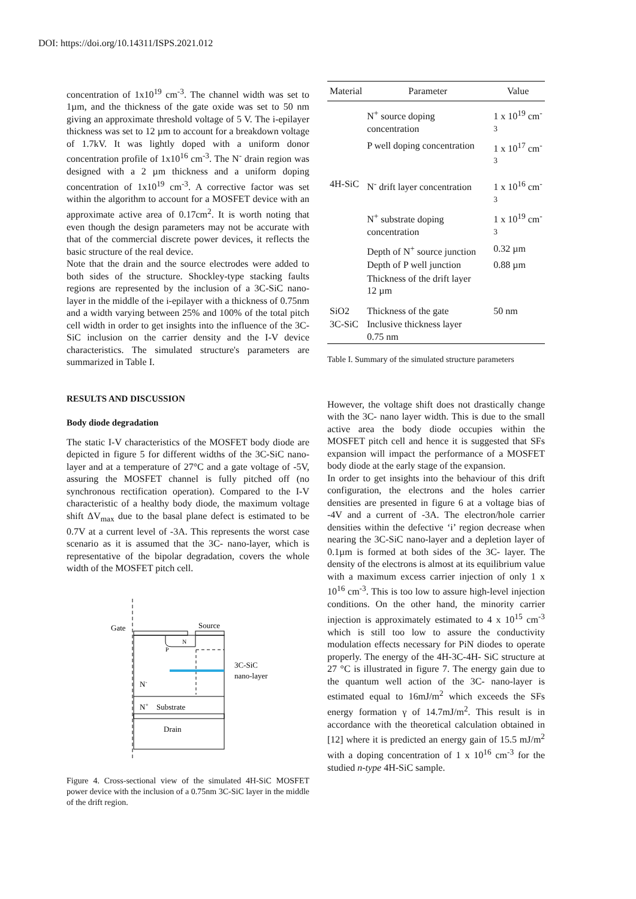DOI: https://doi.org/10.14311/ISPS.2021.012
concentration of 1x10<sup>19</sup> cm<sup>-3</sup>. The channel width was set to 1µm, and the thickness of the gate oxide was set to 50 nm giving an approximate threshold voltage of 5 V. The i-epilayer thickness was set to 12 µm to account for a breakdown voltage of 1.7kV. It was lightly doped with a uniform donor concentration profile of 1x10<sup>16</sup> cm<sup>-3</sup>. The N<sup>-</sup> drain region was designed with a 2 µm thickness and a uniform doping concentration of 1x10<sup>19</sup> cm<sup>-3</sup>. A corrective factor was set within the algorithm to account for a MOSFET device with an approximate active area of 0.17cm<sup>2</sup>. It is worth noting that even though the design parameters may not be accurate with that of the commercial discrete power devices, it reflects the basic structure of the real device.
Note that the drain and the source electrodes were added to both sides of the structure. Shockley-type stacking faults regions are represented by the inclusion of a 3C-SiC nano-layer in the middle of the i-epilayer with a thickness of 0.75nm and a width varying between 25% and 100% of the total pitch cell width in order to get insights into the influence of the 3C-SiC inclusion on the carrier density and the I-V device characteristics. The simulated structure's parameters are summarized in Table I.
RESULTS AND DISCUSSION
Body diode degradation
The static I-V characteristics of the MOSFET body diode are depicted in figure 5 for different widths of the 3C-SiC nano-layer and at a temperature of 27°C and a gate voltage of -5V, assuring the MOSFET channel is fully pitched off (no synchronous rectification operation). Compared to the I-V characteristic of a healthy body diode, the maximum voltage shift ΔV<sub>max</sub> due to the basal plane defect is estimated to be 0.7V at a current level of -3A. This represents the worst case scenario as it is assumed that the 3C- nano-layer, which is representative of the bipolar degradation, covers the whole width of the MOSFET pitch cell.
Gate
Source
N
P
3C-SiC
nano-layer
N-
N+
Substrate
Drain
Figure 4. Cross-sectional view of the simulated 4H-SiC MOSFET power device with the inclusion of a 0.75nm 3C-SiC layer in the middle of the drift region.
| Material | Parameter | Value |
| --- | --- | --- |
| | N<sup>+</sup> source doping concentration | 1 x 10<sup>19</sup> cm<sup>-3</sup> |
| | P well doping concentration | 1 x 10<sup>17</sup> cm<sup>-3</sup> |
| 4H-SiC | N<sup>-</sup> drift layer concentration | 1 x 10<sup>16</sup> cm<sup>-3</sup> |
| | N<sup>+</sup> substrate doping concentration | 1 x 10<sup>19</sup> cm<sup>-3</sup> |
| | Depth of N<sup>+</sup> source junction | 0.32 µm |
| | Depth of P well junction | 0.88 µm |
| | Thickness of the drift layer 12 µm | |
| SiO2 | Thickness of the gate | 50 nm |
| 3C-SiC | Inclusive thickness layer 0.75 nm | |
Table I. Summary of the simulated structure parameters
However, the voltage shift does not drastically change with the 3C- nano layer width. This is due to the small active area the body diode occupies within the MOSFET pitch cell and hence it is suggested that SFs expansion will impact the performance of a MOSFET body diode at the early stage of the expansion.
In order to get insights into the behaviour of this drift configuration, the electrons and the holes carrier densities are presented in figure 6 at a voltage bias of -4V and a current of -3A. The electron/hole carrier densities within the defective ‘i’ region decrease when nearing the 3C-SiC nano-layer and a depletion layer of 0.1µm is formed at both sides of the 3C- layer. The density of the electrons is almost at its equilibrium value with a maximum excess carrier injection of only 1 x 10<sup>16</sup> cm<sup>-3</sup>. This is too low to assure high-level injection conditions. On the other hand, the minority carrier injection is approximately estimated to 4 x 10<sup>15</sup> cm<sup>-3</sup> which is still too low to assure the conductivity modulation effects necessary for PiN diodes to operate properly. The energy of the 4H-3C-4H- SiC structure at 27 °C is illustrated in figure 7. The energy gain due to the quantum well action of the 3C- nano-layer is estimated equal to 16mJ/m<sup>2</sup> which exceeds the SFs energy formation γ of 14.7mJ/m<sup>2</sup>. This result is in accordance with the theoretical calculation obtained in [12] where it is predicted an energy gain of 15.5 mJ/m<sup>2</sup> with a doping concentration of 1 x 10<sup>16</sup> cm<sup>-3</sup> for the studied n-type 4H-SiC sample.